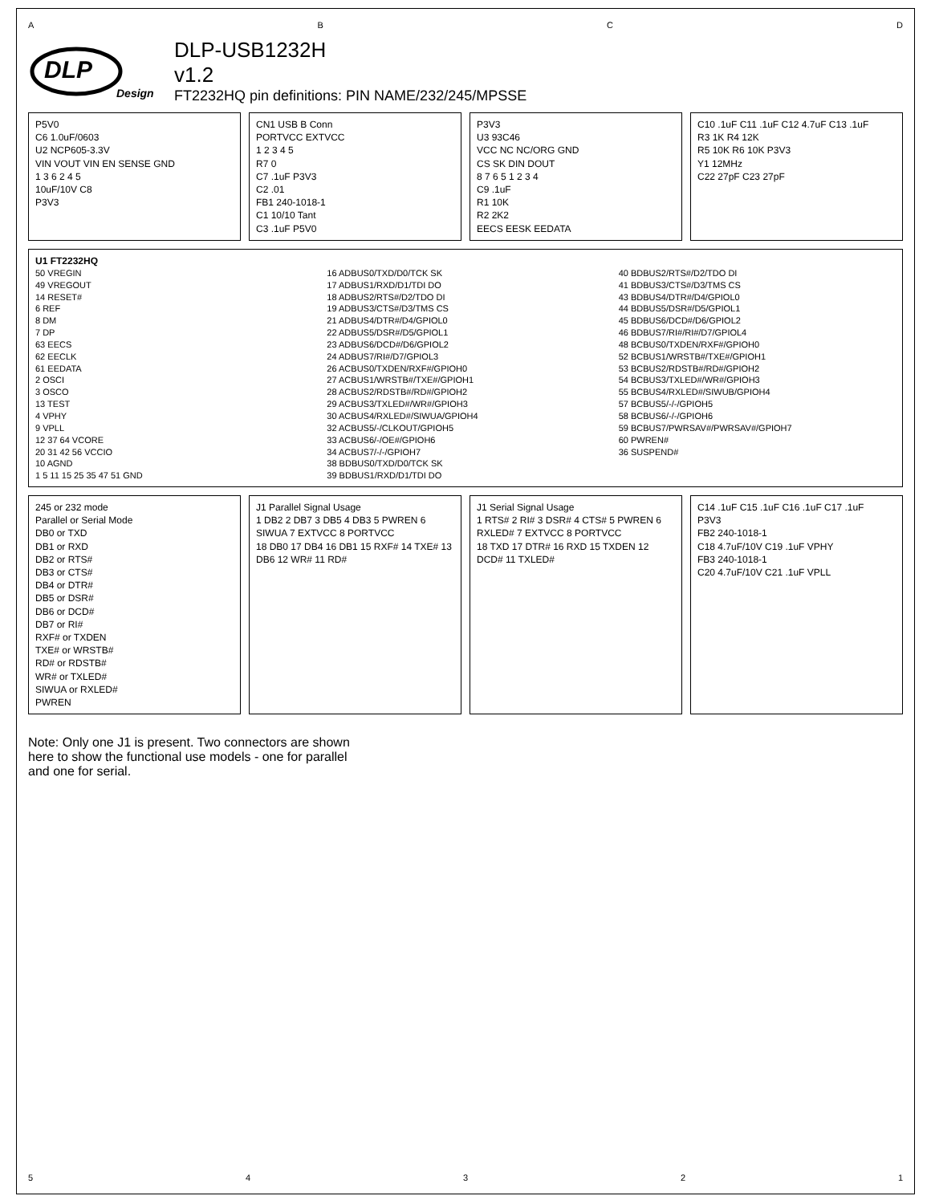A B C D
DLP
Design
DLP-USB1232H
v1.2
FT2232HQ pin definitions: PIN NAME/232/245/MPSSE
P5V0
C6 1.0uF/0603
U2 NCP605-3.3V
VIN VOUT VIN EN SENSE GND
1 3 6 2 4 5
10uF/10V C8
P3V3
CN1 USB B Conn
PORTVCC EXTVCC
1 2 3 4 5
R7 0
C7 .1uF P3V3
C2 .01
FB1 240-1018-1
C1 10/10 Tant
C3 .1uF P5V0
P3V3
U3 93C46
VCC NC NC/ORG GND
CS SK DIN DOUT
8 7 6 5 1 2 3 4
C9 .1uF
R1 10K
R2 2K2
EECS EESK EEDATA
C10 .1uF C11 .1uF C12 4.7uF C13 .1uF
R3 1K R4 12K
R5 10K R6 10K P3V3
Y1 12MHz
C22 27pF C23 27pF
U1 FT2232HQ
50 VREGIN
49 VREGOUT
14 RESET#
6 REF
8 DM
7 DP
63 EECS
62 EECLK
61 EEDATA
2 OSCI
3 OSCO
13 TEST
4 VPHY
9 VPLL
12 37 64 VCORE
20 31 42 56 VCCIO
10 AGND
1 5 11 15 25 35 47 51 GND
16 ADBUS0/TXD/D0/TCK SK
17 ADBUS1/RXD/D1/TDI DO
18 ADBUS2/RTS#/D2/TDO DI
19 ADBUS3/CTS#/D3/TMS CS
21 ADBUS4/DTR#/D4/GPIOL0
22 ADBUS5/DSR#/D5/GPIOL1
23 ADBUS6/DCD#/D6/GPIOL2
24 ADBUS7/RI#/D7/GPIOL3
26 ACBUS0/TXDEN/RXF#/GPIOH0
27 ACBUS1/WRSTB#/TXE#/GPIOH1
28 ACBUS2/RDSTB#/RD#/GPIOH2
29 ACBUS3/TXLED#/WR#/GPIOH3
30 ACBUS4/RXLED#/SIWUA/GPIOH4
32 ACBUS5/-/CLKOUT/GPIOH5
33 ACBUS6/-/OE#/GPIOH6
34 ACBUS7/-/-/GPIOH7
38 BDBUS0/TXD/D0/TCK SK
39 BDBUS1/RXD/D1/TDI DO
40 BDBUS2/RTS#/D2/TDO DI
41 BDBUS3/CTS#/D3/TMS CS
43 BDBUS4/DTR#/D4/GPIOL0
44 BDBUS5/DSR#/D5/GPIOL1
45 BDBUS6/DCD#/D6/GPIOL2
46 BDBUS7/RI#/RI#/D7/GPIOL4
48 BCBUS0/TXDEN/RXF#/GPIOH0
52 BCBUS1/WRSTB#/TXE#/GPIOH1
53 BCBUS2/RDSTB#/RD#/GPIOH2
54 BCBUS3/TXLED#/WR#/GPIOH3
55 BCBUS4/RXLED#/SIWUB/GPIOH4
57 BCBUS5/-/-/GPIOH5
58 BCBUS6/-/-/GPIOH6
59 BCBUS7/PWRSAV#/PWRSAV#/GPIOH7
60 PWREN#
36 SUSPEND#
245 or 232 mode
Parallel or Serial Mode
DB0 or TXD
DB1 or RXD
DB2 or RTS#
DB3 or CTS#
DB4 or DTR#
DB5 or DSR#
DB6 or DCD#
DB7 or RI#
RXF# or TXDEN
TXE# or WRSTB#
RD# or RDSTB#
WR# or TXLED#
SIWUA or RXLED#
PWREN
J1 Parallel Signal Usage
1 DB2 2 DB7 3 DB5 4 DB3 5 PWREN 6 SIWUA 7 EXTVCC 8 PORTVCC
18 DB0 17 DB4 16 DB1 15 RXF# 14 TXE# 13 DB6 12 WR# 11 RD#
J1 Serial Signal Usage
1 RTS# 2 RI# 3 DSR# 4 CTS# 5 PWREN 6 RXLED# 7 EXTVCC 8 PORTVCC
18 TXD 17 DTR# 16 RXD 15 TXDEN 12 DCD# 11 TXLED#
C14 .1uF C15 .1uF C16 .1uF C17 .1uF
P3V3
FB2 240-1018-1
C18 4.7uF/10V C19 .1uF VPHY
FB3 240-1018-1
C20 4.7uF/10V C21 .1uF VPLL
Note: Only one J1 is present. Two connectors are shown here to show the functional use models - one for parallel and one for serial.
5 4 3 2 1